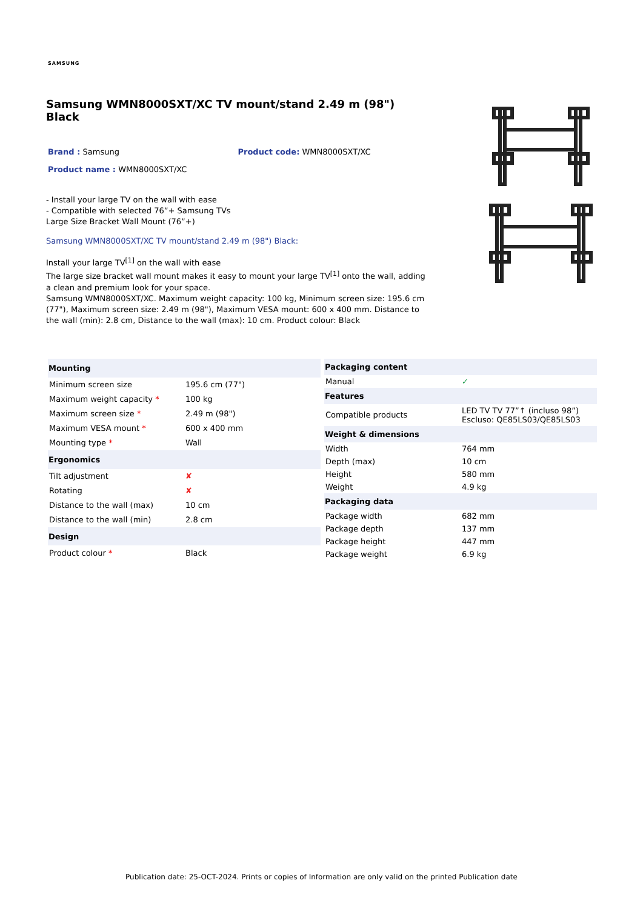SAMSUNG
Samsung WMN8000SXT/XC TV mount/stand 2.49 m (98") Black
Brand : Samsung Product code: WMN8000SXT/XC
Product name : WMN8000SXT/XC
- Install your large TV on the wall with ease
- Compatible with selected 76”+ Samsung TVs
Large Size Bracket Wall Mount (76”+)
Samsung WMN8000SXT/XC TV mount/stand 2.49 m (98") Black:
Install your large TV<sup>[1]</sup> on the wall with ease
The large size bracket wall mount makes it easy to mount your large TV<sup>[1]</sup> onto the wall, adding a clean and premium look for your space.
Samsung WMN8000SXT/XC. Maximum weight capacity: 100 kg, Minimum screen size: 195.6 cm (77"), Maximum screen size: 2.49 m (98"), Maximum VESA mount: 600 x 400 mm. Distance to the wall (min): 2.8 cm, Distance to the wall (max): 10 cm. Product colour: Black
| Mounting | |
| --- | --- |
| Minimum screen size | 195.6 cm (77") |
| Maximum weight capacity * | 100 kg |
| Maximum screen size * | 2.49 m (98") |
| Maximum VESA mount * | 600 x 400 mm |
| Mounting type * | Wall |
| Ergonomics | |
| Tilt adjustment | ✘ |
| Rotating | ✘ |
| Distance to the wall (max) | 10 cm |
| Distance to the wall (min) | 2.8 cm |
| Design | |
| Product colour * | Black |
| Packaging content | |
| --- | --- |
| Manual | ✓ |
| Features | |
| Compatible products | LED TV TV 77”↑ (incluso 98”) Escluso: QE85LS03/QE85LS03 |
| Weight & dimensions | |
| Width | 764 mm |
| Depth (max) | 10 cm |
| Height | 580 mm |
| Weight | 4.9 kg |
| Packaging data | |
| Package width | 682 mm |
| Package depth | 137 mm |
| Package height | 447 mm |
| Package weight | 6.9 kg |
Publication date: 25-OCT-2024. Prints or copies of Information are only valid on the printed Publication date